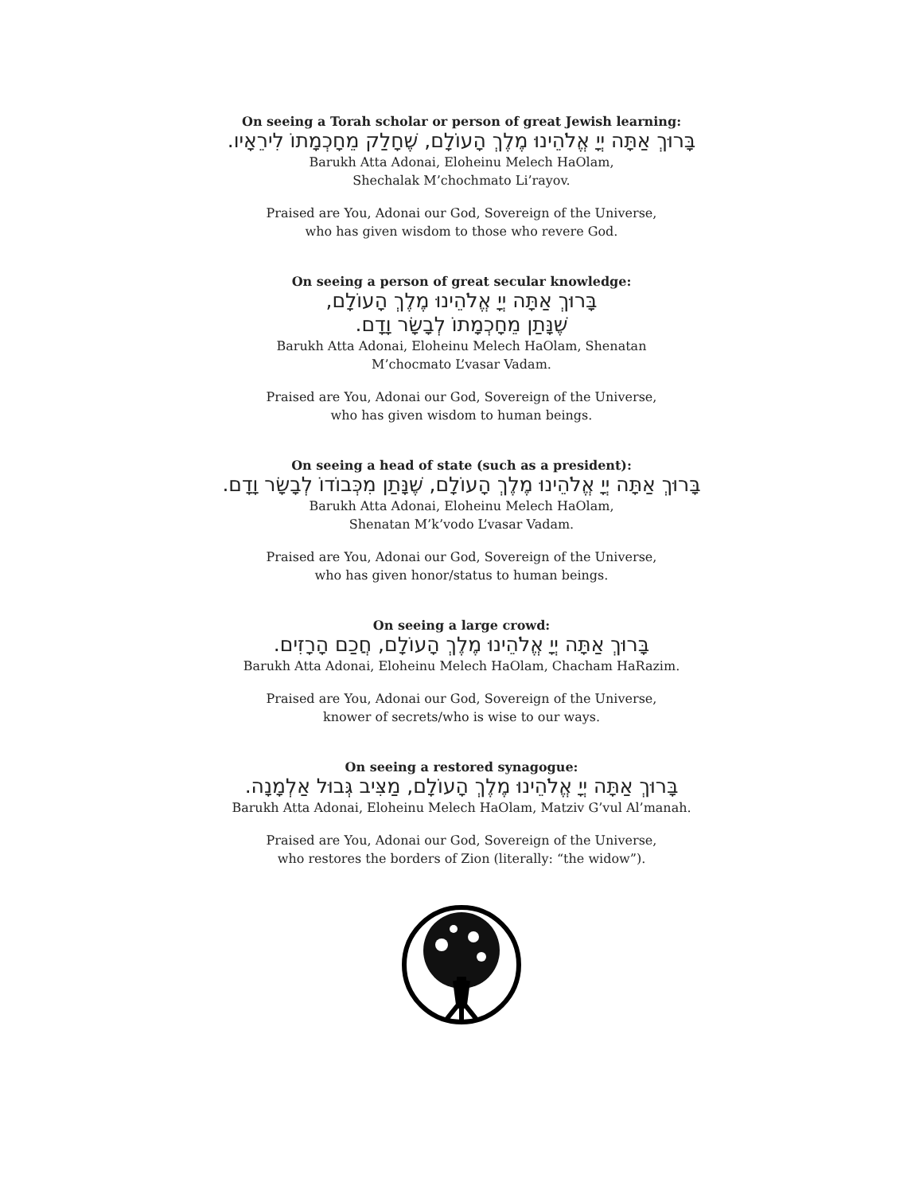On seeing a Torah scholar or person of great Jewish learning:
בָּרוּךְ אַתָּה יְיָ אֱלֹהֵינוּ מֶלֶךְ הָעוֹלָם, שֶׁחָלַק מֵחָכְמָתוֹ לִירֵאָיו.
Barukh Atta Adonai, Eloheinu Melech HaOlam,
Shechalak M’chochmato Li’rayov.
Praised are You, Adonai our God, Sovereign of the Universe,
who has given wisdom to those who revere God.
On seeing a person of great secular knowledge:
בָּרוּךְ אַתָּה יְיָ אֱלֹהֵינוּ מֶלֶךְ הָעוֹלָם,
שֶׁנָּתַן מֵחָכְמָתוֹ לְבָשָׂר וָדָם.
Barukh Atta Adonai, Eloheinu Melech HaOlam, Shenatan
M’chocmato L’vasar Vadam.
Praised are You, Adonai our God, Sovereign of the Universe,
who has given wisdom to human beings.
On seeing a head of state (such as a president):
בָּרוּךְ אַתָּה יְיָ אֱלֹהֵינוּ מֶלֶךְ הָעוֹלָם, שֶׁנָּתַן מִכְּבוֹדוֹ לְבָשָׂר וָדָם.
Barukh Atta Adonai, Eloheinu Melech HaOlam,
Shenatan M’k’vodo L’vasar Vadam.
Praised are You, Adonai our God, Sovereign of the Universe,
who has given honor/status to human beings.
On seeing a large crowd:
בָּרוּךְ אַתָּה יְיָ אֱלֹהֵינוּ מֶלֶךְ הָעוֹלָם, חֲכַם הָרָזִים.
Barukh Atta Adonai, Eloheinu Melech HaOlam, Chacham HaRazim.
Praised are You, Adonai our God, Sovereign of the Universe,
knower of secrets/who is wise to our ways.
On seeing a restored synagogue:
בָּרוּךְ אַתָּה יְיָ אֱלֹהֵינוּ מֶלֶךְ הָעוֹלָם, מַצִּיב גְּבוּל אַלְמָנָה.
Barukh Atta Adonai, Eloheinu Melech HaOlam, Matziv G’vul Al’manah.
Praised are You, Adonai our God, Sovereign of the Universe,
who restores the borders of Zion (literally: “the widow”).